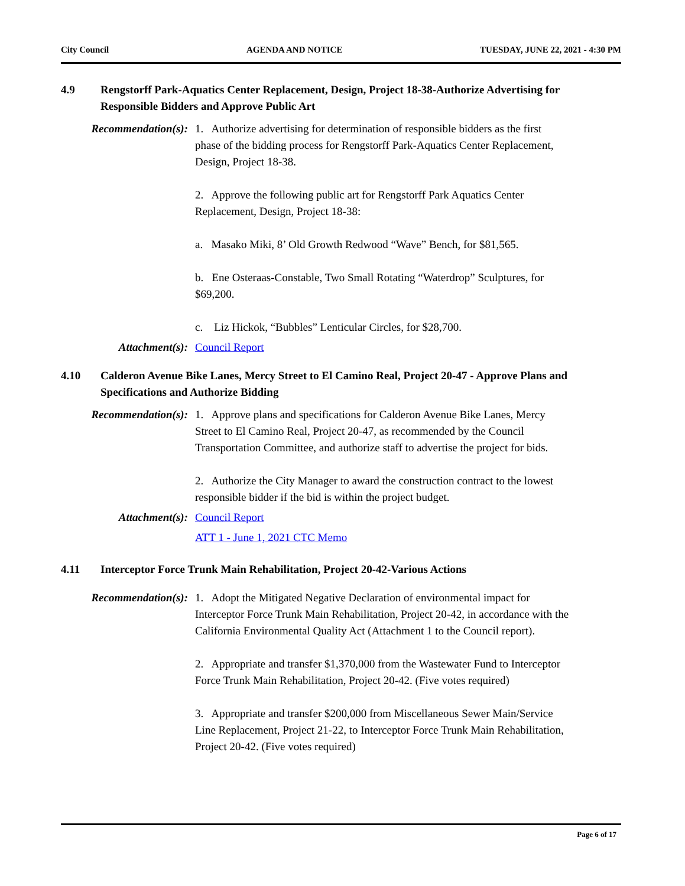City Council AGENDA AND NOTICE TUESDAY, JUNE 22, 2021 - 4:30 PM
4.9 Rengstorff Park-Aquatics Center Replacement, Design, Project 18-38-Authorize Advertising for Responsible Bidders and Approve Public Art
Recommendation(s): 1. Authorize advertising for determination of responsible bidders as the first phase of the bidding process for Rengstorff Park-Aquatics Center Replacement, Design, Project 18-38.
2. Approve the following public art for Rengstorff Park Aquatics Center Replacement, Design, Project 18-38:
a. Masako Miki, 8’ Old Growth Redwood “Wave” Bench, for $81,565.
b. Ene Osteraas-Constable, Two Small Rotating “Waterdrop” Sculptures, for $69,200.
c. Liz Hickok, “Bubbles” Lenticular Circles, for $28,700.
Attachment(s): Council Report
4.10 Calderon Avenue Bike Lanes, Mercy Street to El Camino Real, Project 20-47 - Approve Plans and Specifications and Authorize Bidding
Recommendation(s): 1. Approve plans and specifications for Calderon Avenue Bike Lanes, Mercy Street to El Camino Real, Project 20-47, as recommended by the Council Transportation Committee, and authorize staff to advertise the project for bids.
2. Authorize the City Manager to award the construction contract to the lowest responsible bidder if the bid is within the project budget.
Attachment(s): Council Report
ATT 1 - June 1, 2021 CTC Memo
4.11 Interceptor Force Trunk Main Rehabilitation, Project 20-42-Various Actions
Recommendation(s): 1. Adopt the Mitigated Negative Declaration of environmental impact for Interceptor Force Trunk Main Rehabilitation, Project 20-42, in accordance with the California Environmental Quality Act (Attachment 1 to the Council report).
2. Appropriate and transfer $1,370,000 from the Wastewater Fund to Interceptor Force Trunk Main Rehabilitation, Project 20-42. (Five votes required)
3. Appropriate and transfer $200,000 from Miscellaneous Sewer Main/Service Line Replacement, Project 21-22, to Interceptor Force Trunk Main Rehabilitation, Project 20-42. (Five votes required)
Page 6 of 17